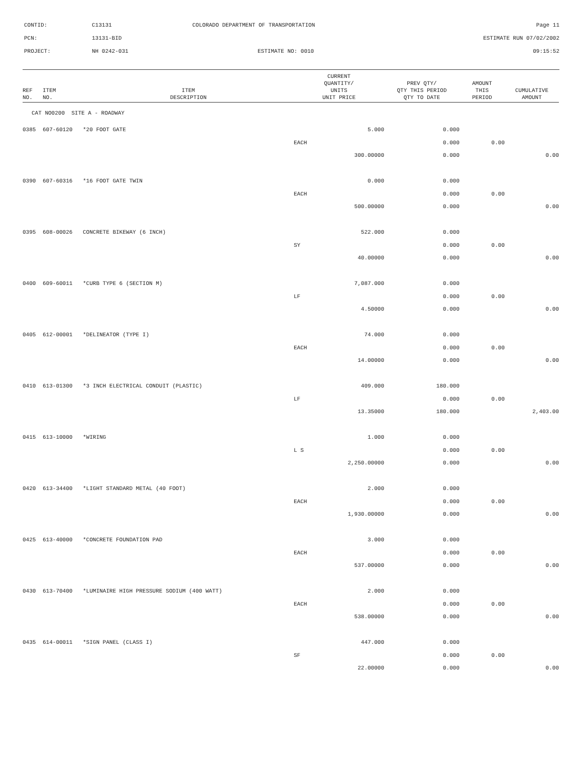| CONTID: | C13131 | COLORADO DEPARTMENT OF TRANSPORTATION | Page 11 |
| PCN: | 13131-BID | | ESTIMATE RUN 07/02/2002 |
| PROJECT: | NH 0242-031 | ESTIMATE NO: 0010 | 09:15:52 |
| REF NO. | ITEM NO. | ITEM DESCRIPTION | CURRENT QUANTITY/ UNITS UNIT PRICE | PREV QTY/ QTY THIS PERIOD QTY TO DATE | AMOUNT THIS PERIOD | CUMULATIVE AMOUNT |
| --- | --- | --- | --- | --- | --- | --- |
| CAT NO0200 SITE A - ROADWAY | | | | | | |
| 0385 | 607-60120 | *20 FOOT GATE | 5.000 | 0.000 | | |
| | | | EACH | 0.000 | 0.00 | |
| | | | 300.00000 | 0.000 | | 0.00 |
| 0390 | 607-60316 | *16 FOOT GATE TWIN | 0.000 | 0.000 | | |
| | | | EACH | 0.000 | 0.00 | |
| | | | 500.00000 | 0.000 | | 0.00 |
| 0395 | 608-00026 | CONCRETE BIKEWAY (6 INCH) | 522.000 | 0.000 | | |
| | | | SY | 0.000 | 0.00 | |
| | | | 40.00000 | 0.000 | | 0.00 |
| 0400 | 609-60011 | *CURB TYPE 6 (SECTION M) | 7,087.000 | 0.000 | | |
| | | | LF | 0.000 | 0.00 | |
| | | | 4.50000 | 0.000 | | 0.00 |
| 0405 | 612-00001 | *DELINEATOR (TYPE I) | 74.000 | 0.000 | | |
| | | | EACH | 0.000 | 0.00 | |
| | | | 14.00000 | 0.000 | | 0.00 |
| 0410 | 613-01300 | *3 INCH ELECTRICAL CONDUIT (PLASTIC) | 409.000 | 180.000 | | |
| | | | LF | 0.000 | 0.00 | |
| | | | 13.35000 | 180.000 | | 2,403.00 |
| 0415 | 613-10000 | *WIRING | 1.000 | 0.000 | | |
| | | | L S | 0.000 | 0.00 | |
| | | | 2,250.00000 | 0.000 | | 0.00 |
| 0420 | 613-34400 | *LIGHT STANDARD METAL (40 FOOT) | 2.000 | 0.000 | | |
| | | | EACH | 0.000 | 0.00 | |
| | | | 1,930.00000 | 0.000 | | 0.00 |
| 0425 | 613-40000 | *CONCRETE FOUNDATION PAD | 3.000 | 0.000 | | |
| | | | EACH | 0.000 | 0.00 | |
| | | | 537.00000 | 0.000 | | 0.00 |
| 0430 | 613-70400 | *LUMINAIRE HIGH PRESSURE SODIUM (400 WATT) | 2.000 | 0.000 | | |
| | | | EACH | 0.000 | 0.00 | |
| | | | 538.00000 | 0.000 | | 0.00 |
| 0435 | 614-00011 | *SIGN PANEL (CLASS I) | 447.000 | 0.000 | | |
| | | | SF | 0.000 | 0.00 | |
| | | | 22.00000 | 0.000 | | 0.00 |